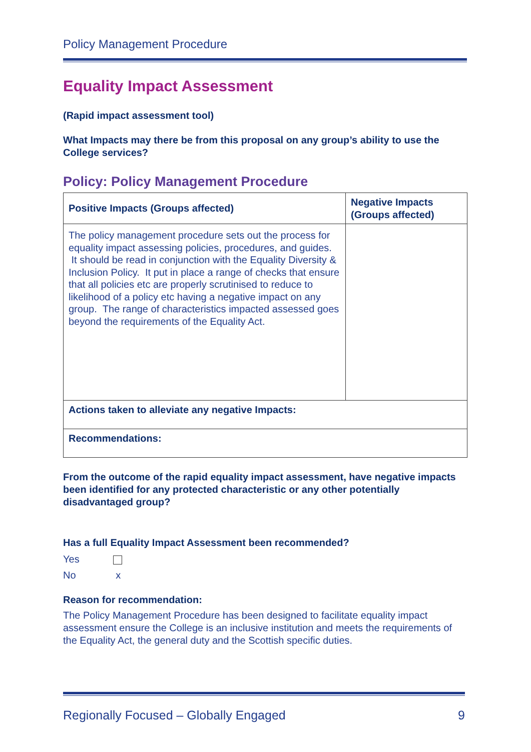Policy Management Procedure
Equality Impact Assessment
(Rapid impact assessment tool)
What Impacts may there be from this proposal on any group’s ability to use the College services?
Policy: Policy Management Procedure
| Positive Impacts (Groups affected) | Negative Impacts (Groups affected) |
| --- | --- |
| The policy management procedure sets out the process for equality impact assessing policies, procedures, and guides. It should be read in conjunction with the Equality Diversity & Inclusion Policy. It put in place a range of checks that ensure that all policies etc are properly scrutinised to reduce to likelihood of a policy etc having a negative impact on any group. The range of characteristics impacted assessed goes beyond the requirements of the Equality Act. | |
| Actions taken to alleviate any negative Impacts: | |
| Recommendations: | |
From the outcome of the rapid equality impact assessment, have negative impacts been identified for any protected characteristic or any other potentially disadvantaged group?
Has a full Equality Impact Assessment been recommended?
Yes
No x
Reason for recommendation:
The Policy Management Procedure has been designed to facilitate equality impact assessment ensure the College is an inclusive institution and meets the requirements of the Equality Act, the general duty and the Scottish specific duties.
Regionally Focused – Globally Engaged 9